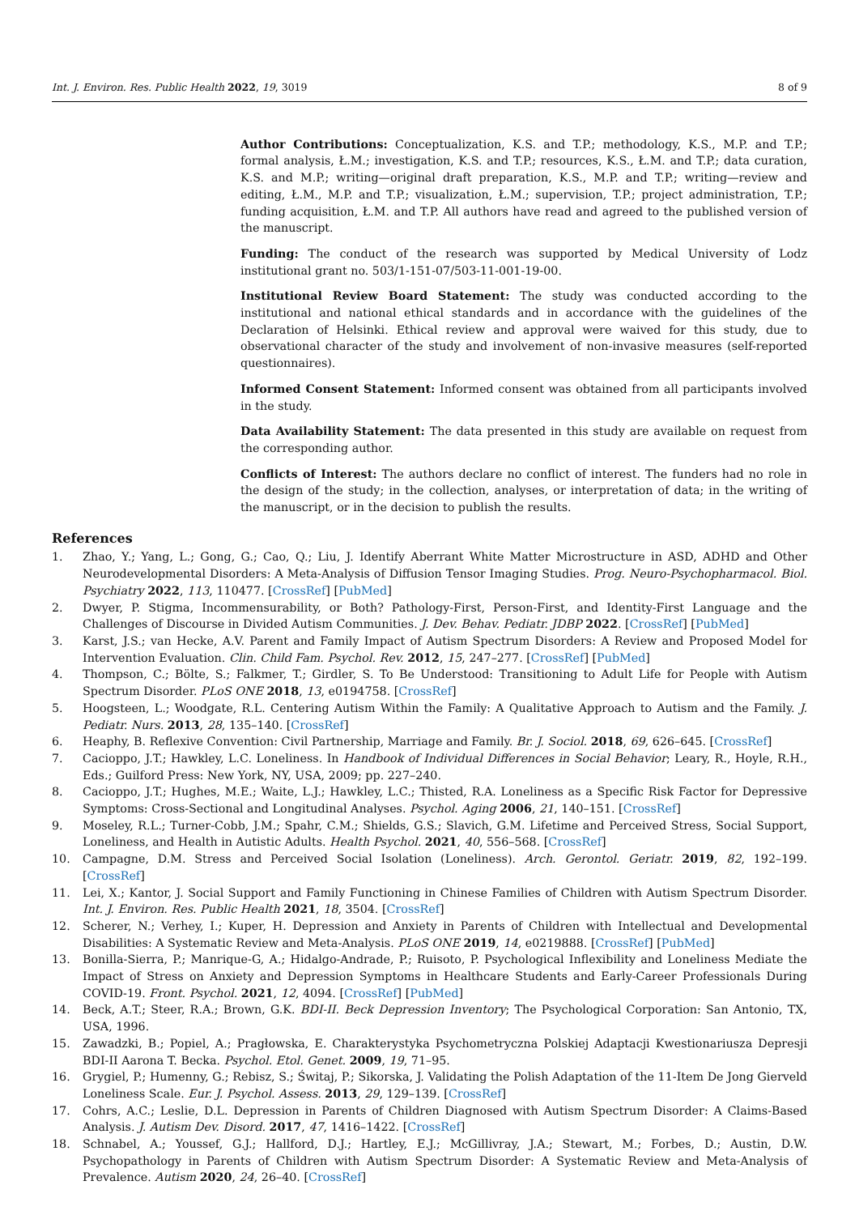Int. J. Environ. Res. Public Health 2022, 19, 3019 8 of 9
Author Contributions: Conceptualization, K.S. and T.P.; methodology, K.S., M.P. and T.P.; formal analysis, Ł.M.; investigation, K.S. and T.P.; resources, K.S., Ł.M. and T.P.; data curation, K.S. and M.P.; writing—original draft preparation, K.S., M.P. and T.P.; writing—review and editing, Ł.M., M.P. and T.P.; visualization, Ł.M.; supervision, T.P.; project administration, T.P.; funding acquisition, Ł.M. and T.P. All authors have read and agreed to the published version of the manuscript.
Funding: The conduct of the research was supported by Medical University of Lodz institutional grant no. 503/1-151-07/503-11-001-19-00.
Institutional Review Board Statement: The study was conducted according to the institutional and national ethical standards and in accordance with the guidelines of the Declaration of Helsinki. Ethical review and approval were waived for this study, due to observational character of the study and involvement of non-invasive measures (self-reported questionnaires).
Informed Consent Statement: Informed consent was obtained from all participants involved in the study.
Data Availability Statement: The data presented in this study are available on request from the corresponding author.
Conflicts of Interest: The authors declare no conflict of interest. The funders had no role in the design of the study; in the collection, analyses, or interpretation of data; in the writing of the manuscript, or in the decision to publish the results.
References
1. Zhao, Y.; Yang, L.; Gong, G.; Cao, Q.; Liu, J. Identify Aberrant White Matter Microstructure in ASD, ADHD and Other Neurodevelopmental Disorders: A Meta-Analysis of Diffusion Tensor Imaging Studies. Prog. Neuro-Psychopharmacol. Biol. Psychiatry 2022, 113, 110477. [CrossRef] [PubMed]
2. Dwyer, P. Stigma, Incommensurability, or Both? Pathology-First, Person-First, and Identity-First Language and the Challenges of Discourse in Divided Autism Communities. J. Dev. Behav. Pediatr. JDBP 2022. [CrossRef] [PubMed]
3. Karst, J.S.; van Hecke, A.V. Parent and Family Impact of Autism Spectrum Disorders: A Review and Proposed Model for Intervention Evaluation. Clin. Child Fam. Psychol. Rev. 2012, 15, 247–277. [CrossRef] [PubMed]
4. Thompson, C.; Bölte, S.; Falkmer, T.; Girdler, S. To Be Understood: Transitioning to Adult Life for People with Autism Spectrum Disorder. PLoS ONE 2018, 13, e0194758. [CrossRef]
5. Hoogsteen, L.; Woodgate, R.L. Centering Autism Within the Family: A Qualitative Approach to Autism and the Family. J. Pediatr. Nurs. 2013, 28, 135–140. [CrossRef]
6. Heaphy, B. Reflexive Convention: Civil Partnership, Marriage and Family. Br. J. Sociol. 2018, 69, 626–645. [CrossRef]
7. Cacioppo, J.T.; Hawkley, L.C. Loneliness. In Handbook of Individual Differences in Social Behavior; Leary, R., Hoyle, R.H., Eds.; Guilford Press: New York, NY, USA, 2009; pp. 227–240.
8. Cacioppo, J.T.; Hughes, M.E.; Waite, L.J.; Hawkley, L.C.; Thisted, R.A. Loneliness as a Specific Risk Factor for Depressive Symptoms: Cross-Sectional and Longitudinal Analyses. Psychol. Aging 2006, 21, 140–151. [CrossRef]
9. Moseley, R.L.; Turner-Cobb, J.M.; Spahr, C.M.; Shields, G.S.; Slavich, G.M. Lifetime and Perceived Stress, Social Support, Loneliness, and Health in Autistic Adults. Health Psychol. 2021, 40, 556–568. [CrossRef]
10. Campagne, D.M. Stress and Perceived Social Isolation (Loneliness). Arch. Gerontol. Geriatr. 2019, 82, 192–199. [CrossRef]
11. Lei, X.; Kantor, J. Social Support and Family Functioning in Chinese Families of Children with Autism Spectrum Disorder. Int. J. Environ. Res. Public Health 2021, 18, 3504. [CrossRef]
12. Scherer, N.; Verhey, I.; Kuper, H. Depression and Anxiety in Parents of Children with Intellectual and Developmental Disabilities: A Systematic Review and Meta-Analysis. PLoS ONE 2019, 14, e0219888. [CrossRef] [PubMed]
13. Bonilla-Sierra, P.; Manrique-G, A.; Hidalgo-Andrade, P.; Ruisoto, P. Psychological Inflexibility and Loneliness Mediate the Impact of Stress on Anxiety and Depression Symptoms in Healthcare Students and Early-Career Professionals During COVID-19. Front. Psychol. 2021, 12, 4094. [CrossRef] [PubMed]
14. Beck, A.T.; Steer, R.A.; Brown, G.K. BDI-II. Beck Depression Inventory; The Psychological Corporation: San Antonio, TX, USA, 1996.
15. Zawadzki, B.; Popiel, A.; Pragłowska, E. Charakterystyka Psychometryczna Polskiej Adaptacji Kwestionariusza Depresji BDI-II Aarona T. Becka. Psychol. Etol. Genet. 2009, 19, 71–95.
16. Grygiel, P.; Humenny, G.; Rebisz, S.; Świtaj, P.; Sikorska, J. Validating the Polish Adaptation of the 11-Item De Jong Gierveld Loneliness Scale. Eur. J. Psychol. Assess. 2013, 29, 129–139. [CrossRef]
17. Cohrs, A.C.; Leslie, D.L. Depression in Parents of Children Diagnosed with Autism Spectrum Disorder: A Claims-Based Analysis. J. Autism Dev. Disord. 2017, 47, 1416–1422. [CrossRef]
18. Schnabel, A.; Youssef, G.J.; Hallford, D.J.; Hartley, E.J.; McGillivray, J.A.; Stewart, M.; Forbes, D.; Austin, D.W. Psychopathology in Parents of Children with Autism Spectrum Disorder: A Systematic Review and Meta-Analysis of Prevalence. Autism 2020, 24, 26–40. [CrossRef]